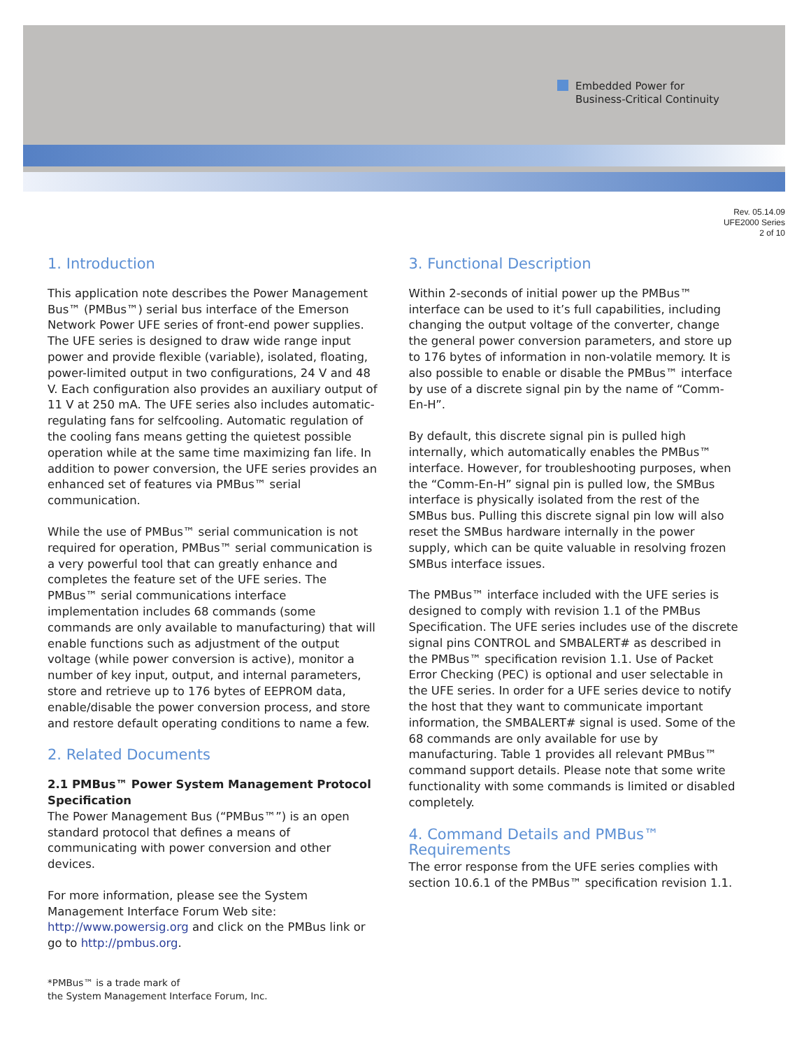Embedded Power for
Business-Critical Continuity
Rev. 05.14.09
UFE2000 Series
2 of 10
1. Introduction
This application note describes the Power Management Bus™ (PMBus™) serial bus interface of the Emerson Network Power UFE series of front-end power supplies. The UFE series is designed to draw wide range input power and provide flexible (variable), isolated, floating, power-limited output in two configurations, 24 V and 48 V. Each configuration also provides an auxiliary output of 11 V at 250 mA. The UFE series also includes automatic-regulating fans for selfcooling. Automatic regulation of the cooling fans means getting the quietest possible operation while at the same time maximizing fan life. In addition to power conversion, the UFE series provides an enhanced set of features via PMBus™ serial communication.
While the use of PMBus™ serial communication is not required for operation, PMBus™ serial communication is a very powerful tool that can greatly enhance and completes the feature set of the UFE series. The PMBus™ serial communications interface implementation includes 68 commands (some commands are only available to manufacturing) that will enable functions such as adjustment of the output voltage (while power conversion is active), monitor a number of key input, output, and internal parameters, store and retrieve up to 176 bytes of EEPROM data, enable/disable the power conversion process, and store and restore default operating conditions to name a few.
2. Related Documents
2.1 PMBus™ Power System Management Protocol Specification
The Power Management Bus (“PMBus™”) is an open standard protocol that defines a means of communicating with power conversion and other devices.
For more information, please see the System Management Interface Forum Web site: http://www.powersig.org and click on the PMBus link or go to http://pmbus.org.
3. Functional Description
Within 2-seconds of initial power up the PMBus™ interface can be used to it’s full capabilities, including changing the output voltage of the converter, change the general power conversion parameters, and store up to 176 bytes of information in non-volatile memory. It is also possible to enable or disable the PMBus™ interface by use of a discrete signal pin by the name of “Comm-En-H”.
By default, this discrete signal pin is pulled high internally, which automatically enables the PMBus™ interface. However, for troubleshooting purposes, when the “Comm-En-H” signal pin is pulled low, the SMBus interface is physically isolated from the rest of the SMBus bus. Pulling this discrete signal pin low will also reset the SMBus hardware internally in the power supply, which can be quite valuable in resolving frozen SMBus interface issues.
The PMBus™ interface included with the UFE series is designed to comply with revision 1.1 of the PMBus Specification. The UFE series includes use of the discrete signal pins CONTROL and SMBALERT# as described in the PMBus™ specification revision 1.1. Use of Packet Error Checking (PEC) is optional and user selectable in the UFE series. In order for a UFE series device to notify the host that they want to communicate important information, the SMBALERT# signal is used. Some of the 68 commands are only available for use by manufacturing. Table 1 provides all relevant PMBus™ command support details. Please note that some write functionality with some commands is limited or disabled completely.
4. Command Details and PMBus™ Requirements
The error response from the UFE series complies with section 10.6.1 of the PMBus™ specification revision 1.1.
*PMBus™ is a trade mark of
the System Management Interface Forum, Inc.